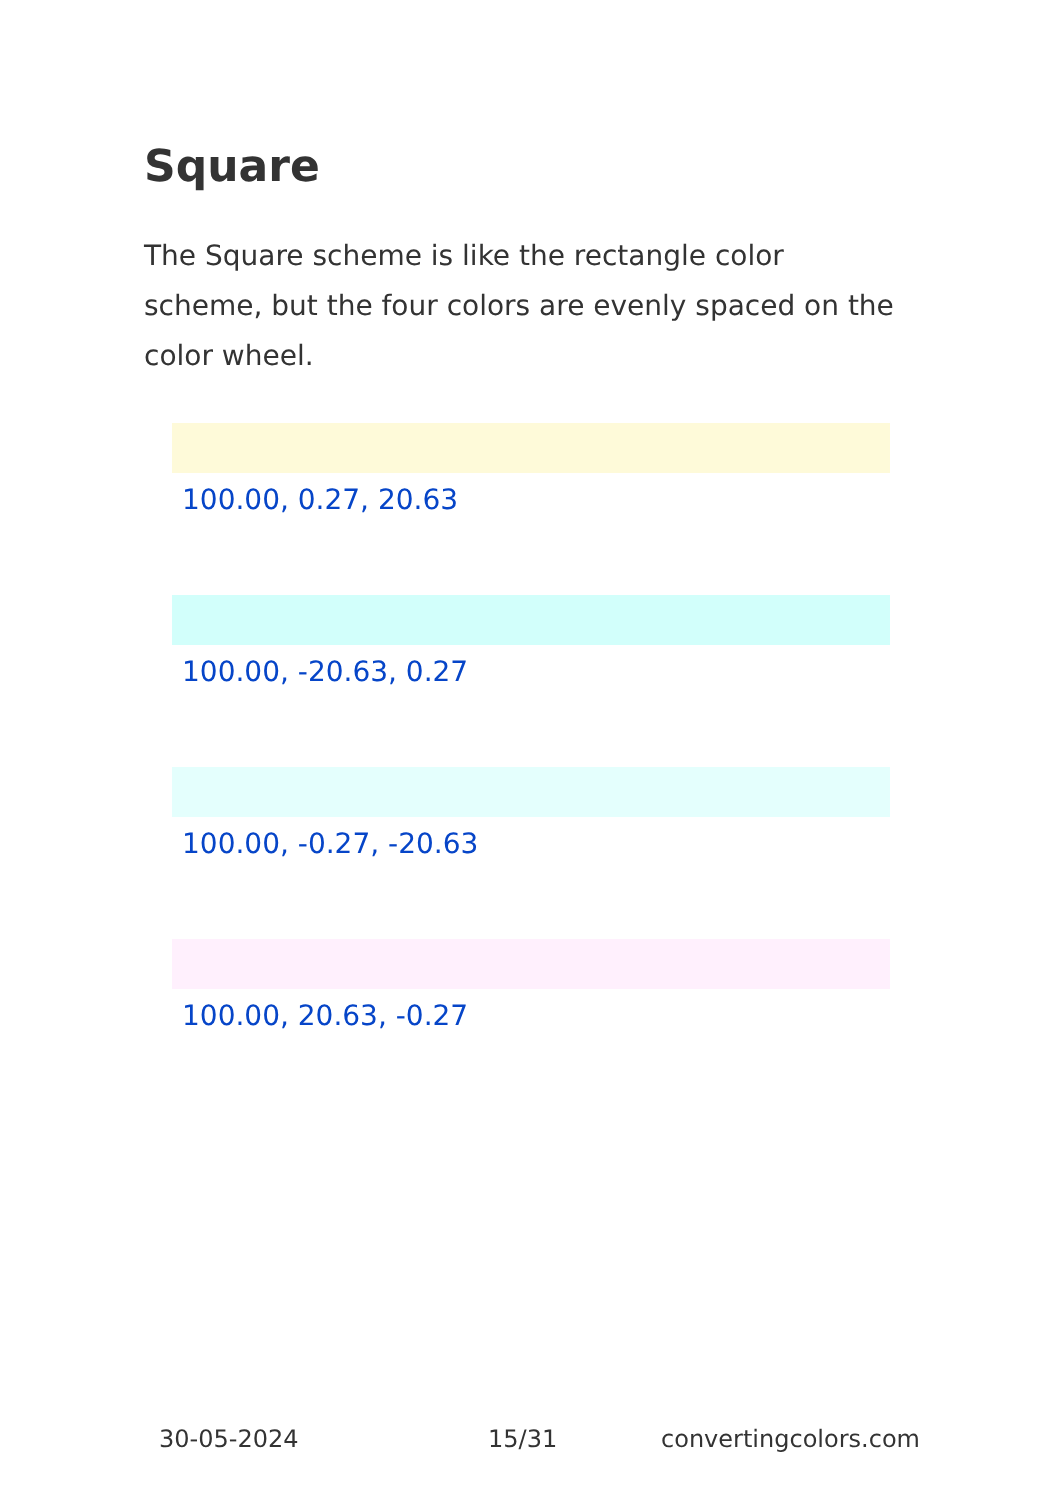Square
The Square scheme is like the rectangle color scheme, but the four colors are evenly spaced on the color wheel.
100.00, 0.27, 20.63
100.00, -20.63, 0.27
100.00, -0.27, -20.63
100.00, 20.63, -0.27
30-05-2024 15/31 convertingcolors.com